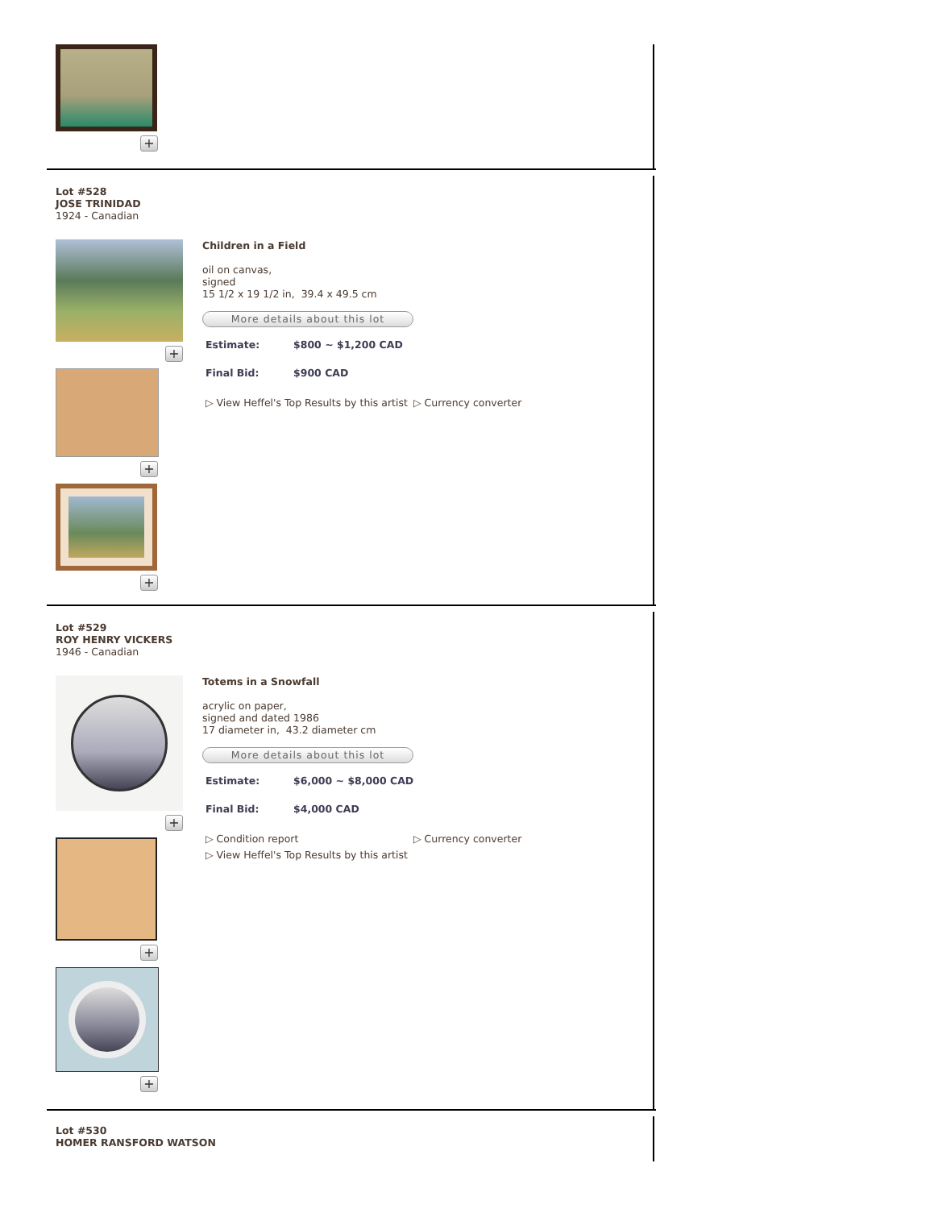+
Lot #528
JOSE TRINIDAD
1924 - Canadian
+
+
+
Children in a Field
oil on canvas,
signed
15 1/2 x 19 1/2 in, 39.4 x 49.5 cm
More details about this lot
Estimate: $800 ~ $1,200 CAD
Final Bid: $900 CAD
▷ View Heffel's Top Results by this artist ▷ Currency converter
Lot #529
ROY HENRY VICKERS
1946 - Canadian
+
+
+
Totems in a Snowfall
acrylic on paper,
signed and dated 1986
17 diameter in, 43.2 diameter cm
More details about this lot
Estimate: $6,000 ~ $8,000 CAD
Final Bid: $4,000 CAD
▷ Condition report
▷ View Heffel's Top Results by this artist
▷ Currency converter
Lot #530
HOMER RANSFORD WATSON